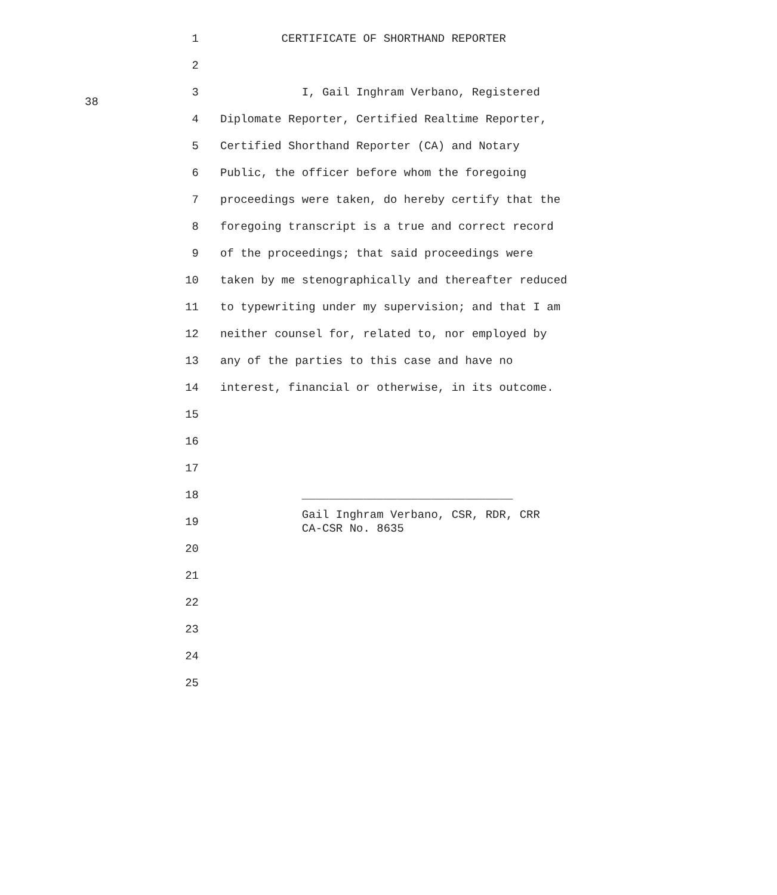38
1 CERTIFICATE OF SHORTHAND REPORTER
2
3 I, Gail Inghram Verbano, Registered
4 Diplomate Reporter, Certified Realtime Reporter,
5 Certified Shorthand Reporter (CA) and Notary
6 Public, the officer before whom the foregoing
7 proceedings were taken, do hereby certify that the
8 foregoing transcript is a true and correct record
9 of the proceedings; that said proceedings were
10 taken by me stenographically and thereafter reduced
11 to typewriting under my supervision; and that I am
12 neither counsel for, related to, nor employed by
13 any of the parties to this case and have no
14 interest, financial or otherwise, in its outcome.
15
16
17
18 _______________________________
19 Gail Inghram Verbano, CSR, RDR, CRR CA-CSR No. 8635
20
21
22
23
24
25